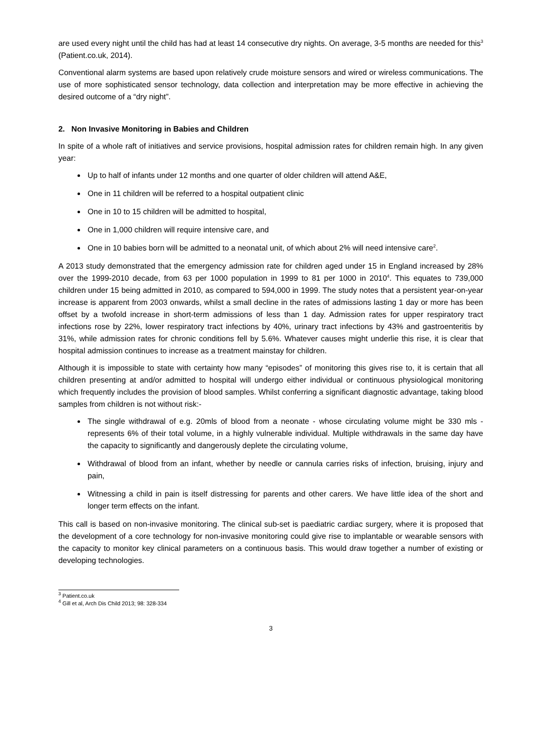are used every night until the child has had at least 14 consecutive dry nights. On average, 3-5 months are needed for this<sup>3</sup> (Patient.co.uk, 2014).
Conventional alarm systems are based upon relatively crude moisture sensors and wired or wireless communications. The use of more sophisticated sensor technology, data collection and interpretation may be more effective in achieving the desired outcome of a “dry night”.
2. Non Invasive Monitoring in Babies and Children
In spite of a whole raft of initiatives and service provisions, hospital admission rates for children remain high. In any given year:
Up to half of infants under 12 months and one quarter of older children will attend A&E,
One in 11 children will be referred to a hospital outpatient clinic
One in 10 to 15 children will be admitted to hospital,
One in 1,000 children will require intensive care, and
One in 10 babies born will be admitted to a neonatal unit, of which about 2% will need intensive care<sup>2</sup>.
A 2013 study demonstrated that the emergency admission rate for children aged under 15 in England increased by 28% over the 1999-2010 decade, from 63 per 1000 population in 1999 to 81 per 1000 in 2010<sup>4</sup>. This equates to 739,000 children under 15 being admitted in 2010, as compared to 594,000 in 1999. The study notes that a persistent year-on-year increase is apparent from 2003 onwards, whilst a small decline in the rates of admissions lasting 1 day or more has been offset by a twofold increase in short-term admissions of less than 1 day. Admission rates for upper respiratory tract infections rose by 22%, lower respiratory tract infections by 40%, urinary tract infections by 43% and gastroenteritis by 31%, while admission rates for chronic conditions fell by 5.6%. Whatever causes might underlie this rise, it is clear that hospital admission continues to increase as a treatment mainstay for children.
Although it is impossible to state with certainty how many “episodes” of monitoring this gives rise to, it is certain that all children presenting at and/or admitted to hospital will undergo either individual or continuous physiological monitoring which frequently includes the provision of blood samples. Whilst conferring a significant diagnostic advantage, taking blood samples from children is not without risk:-
The single withdrawal of e.g. 20mls of blood from a neonate - whose circulating volume might be 330 mls - represents 6% of their total volume, in a highly vulnerable individual. Multiple withdrawals in the same day have the capacity to significantly and dangerously deplete the circulating volume,
Withdrawal of blood from an infant, whether by needle or cannula carries risks of infection, bruising, injury and pain,
Witnessing a child in pain is itself distressing for parents and other carers. We have little idea of the short and longer term effects on the infant.
This call is based on non-invasive monitoring. The clinical sub-set is paediatric cardiac surgery, where it is proposed that the development of a core technology for non-invasive monitoring could give rise to implantable or wearable sensors with the capacity to monitor key clinical parameters on a continuous basis. This would draw together a number of existing or developing technologies.
<sup>3</sup> Patient.co.uk
<sup>4</sup> Gill et al, Arch Dis Child 2013; 98: 328-334
3